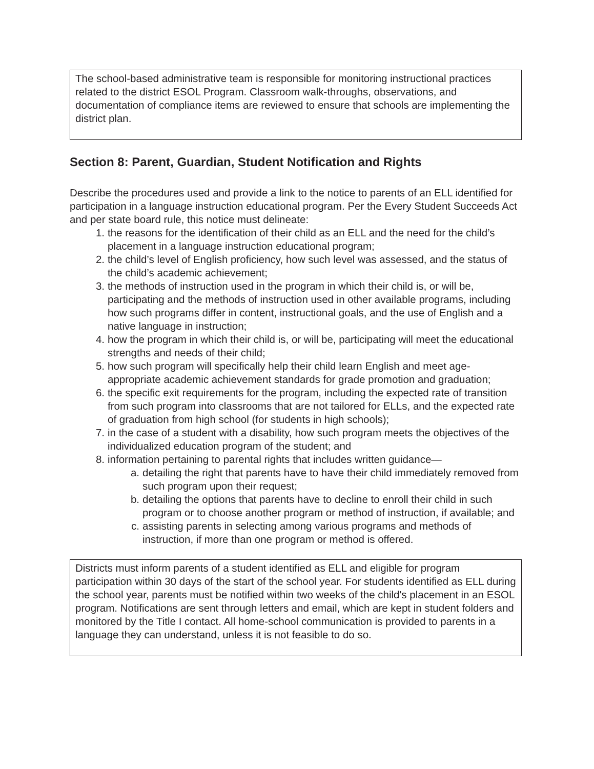The school-based administrative team is responsible for monitoring instructional practices related to the district ESOL Program. Classroom walk-throughs, observations, and documentation of compliance items are reviewed to ensure that schools are implementing the district plan.
Section 8: Parent, Guardian, Student Notification and Rights
Describe the procedures used and provide a link to the notice to parents of an ELL identified for participation in a language instruction educational program. Per the Every Student Succeeds Act and per state board rule, this notice must delineate:
1. the reasons for the identification of their child as an ELL and the need for the child’s placement in a language instruction educational program;
2. the child’s level of English proficiency, how such level was assessed, and the status of the child’s academic achievement;
3. the methods of instruction used in the program in which their child is, or will be, participating and the methods of instruction used in other available programs, including how such programs differ in content, instructional goals, and the use of English and a native language in instruction;
4. how the program in which their child is, or will be, participating will meet the educational strengths and needs of their child;
5. how such program will specifically help their child learn English and meet age-appropriate academic achievement standards for grade promotion and graduation;
6. the specific exit requirements for the program, including the expected rate of transition from such program into classrooms that are not tailored for ELLs, and the expected rate of graduation from high school (for students in high schools);
7. in the case of a student with a disability, how such program meets the objectives of the individualized education program of the student; and
8. information pertaining to parental rights that includes written guidance—
a. detailing the right that parents have to have their child immediately removed from such program upon their request;
b. detailing the options that parents have to decline to enroll their child in such program or to choose another program or method of instruction, if available; and
c. assisting parents in selecting among various programs and methods of instruction, if more than one program or method is offered.
Districts must inform parents of a student identified as ELL and eligible for program participation within 30 days of the start of the school year. For students identified as ELL during the school year, parents must be notified within two weeks of the child's placement in an ESOL program. Notifications are sent through letters and email, which are kept in student folders and monitored by the Title I contact. All home-school communication is provided to parents in a language they can understand, unless it is not feasible to do so.